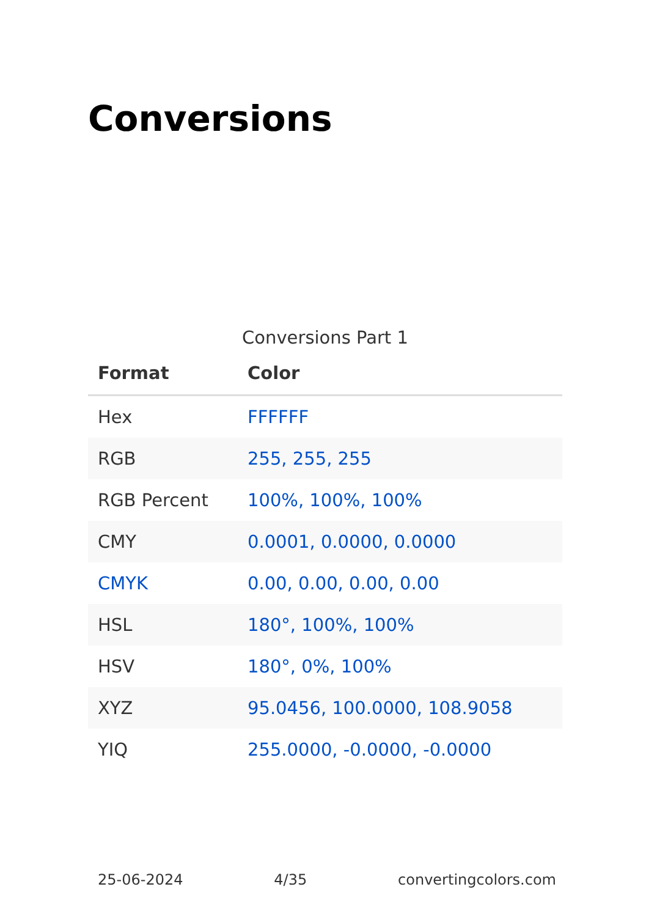Conversions
Conversions Part 1
| Format | Color |
| --- | --- |
| Hex | FFFFFF |
| RGB | 255, 255, 255 |
| RGB Percent | 100%, 100%, 100% |
| CMY | 0.0001, 0.0000, 0.0000 |
| CMYK | 0.00, 0.00, 0.00, 0.00 |
| HSL | 180°, 100%, 100% |
| HSV | 180°, 0%, 100% |
| XYZ | 95.0456, 100.0000, 108.9058 |
| YIQ | 255.0000, -0.0000, -0.0000 |
25-06-2024 4/35 convertingcolors.com